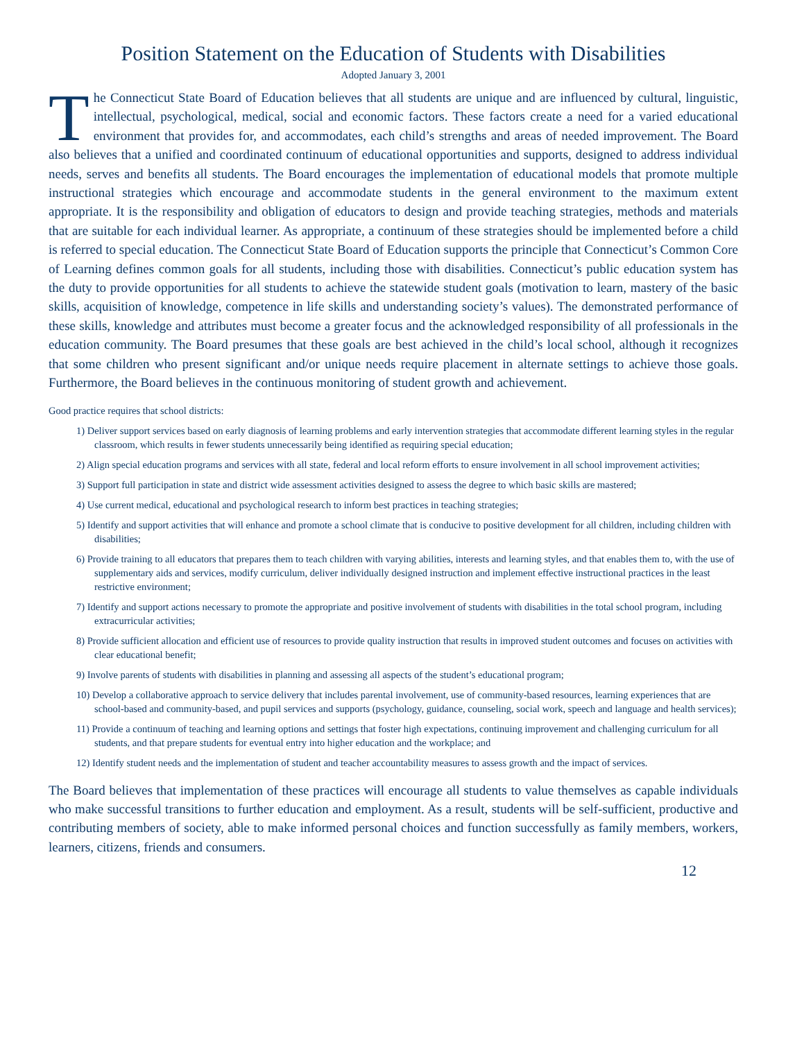Position Statement on the Education of Students with Disabilities
Adopted January 3, 2001
The Connecticut State Board of Education believes that all students are unique and are influenced by cultural, linguistic, intellectual, psychological, medical, social and economic factors. These factors create a need for a varied educational environment that provides for, and accommodates, each child’s strengths and areas of needed improvement. The Board also believes that a unified and coordinated continuum of educational opportunities and supports, designed to address individual needs, serves and benefits all students. The Board encourages the implementation of educational models that promote multiple instructional strategies which encourage and accommodate students in the general environment to the maximum extent appropriate. It is the responsibility and obligation of educators to design and provide teaching strategies, methods and materials that are suitable for each individual learner. As appropriate, a continuum of these strategies should be implemented before a child is referred to special education. The Connecticut State Board of Education supports the principle that Connecticut’s Common Core of Learning defines common goals for all students, including those with disabilities. Connecticut’s public education system has the duty to provide opportunities for all students to achieve the statewide student goals (motivation to learn, mastery of the basic skills, acquisition of knowledge, competence in life skills and understanding society’s values). The demonstrated performance of these skills, knowledge and attributes must become a greater focus and the acknowledged responsibility of all professionals in the education community. The Board presumes that these goals are best achieved in the child’s local school, although it recognizes that some children who present significant and/or unique needs require placement in alternate settings to achieve those goals. Furthermore, the Board believes in the continuous monitoring of student growth and achievement.
Good practice requires that school districts:
1) Deliver support services based on early diagnosis of learning problems and early intervention strategies that accommodate different learning styles in the regular classroom, which results in fewer students unnecessarily being identified as requiring special education;
2) Align special education programs and services with all state, federal and local reform efforts to ensure involvement in all school improvement activities;
3) Support full participation in state and district wide assessment activities designed to assess the degree to which basic skills are mastered;
4) Use current medical, educational and psychological research to inform best practices in teaching strategies;
5) Identify and support activities that will enhance and promote a school climate that is conducive to positive development for all children, including children with disabilities;
6) Provide training to all educators that prepares them to teach children with varying abilities, interests and learning styles, and that enables them to, with the use of supplementary aids and services, modify curriculum, deliver individually designed instruction and implement effective instructional practices in the least restrictive environment;
7) Identify and support actions necessary to promote the appropriate and positive involvement of students with disabilities in the total school program, including extracurricular activities;
8) Provide sufficient allocation and efficient use of resources to provide quality instruction that results in improved student outcomes and focuses on activities with clear educational benefit;
9) Involve parents of students with disabilities in planning and assessing all aspects of the student’s educational program;
10) Develop a collaborative approach to service delivery that includes parental involvement, use of community-based resources, learning experiences that are school-based and community-based, and pupil services and supports (psychology, guidance, counseling, social work, speech and language and health services);
11) Provide a continuum of teaching and learning options and settings that foster high expectations, continuing improvement and challenging curriculum for all students, and that prepare students for eventual entry into higher education and the workplace; and
12) Identify student needs and the implementation of student and teacher accountability measures to assess growth and the impact of services.
The Board believes that implementation of these practices will encourage all students to value themselves as capable individuals who make successful transitions to further education and employment. As a result, students will be self-sufficient, productive and contributing members of society, able to make informed personal choices and function successfully as family members, workers, learners, citizens, friends and consumers.
12